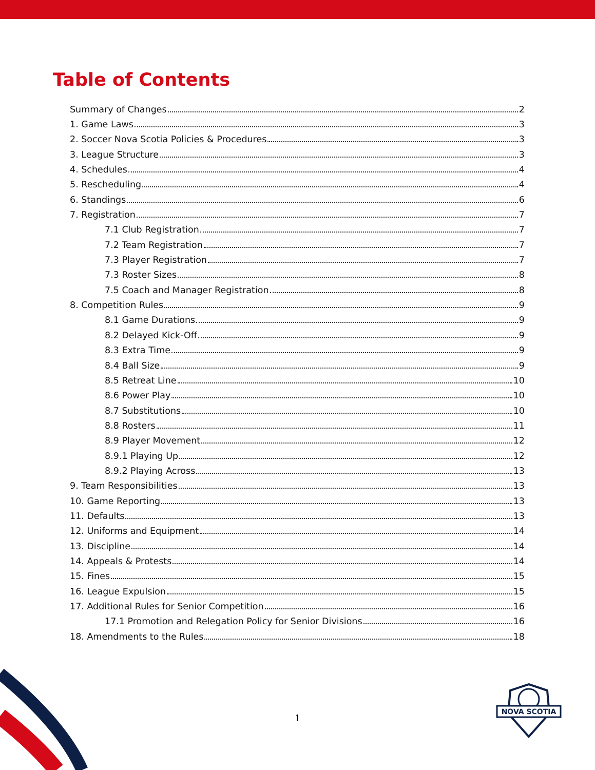Table of Contents
Summary of Changes 2
1. Game Laws 3
2. Soccer Nova Scotia Policies & Procedures 3
3. League Structure 3
4. Schedules 4
5. Rescheduling 4
6. Standings 6
7. Registration 7
7.1 Club Registration 7
7.2 Team Registration 7
7.3 Player Registration 7
7.3 Roster Sizes 8
7.5 Coach and Manager Registration 8
8. Competition Rules 9
8.1 Game Durations 9
8.2 Delayed Kick-Off 9
8.3 Extra Time 9
8.4 Ball Size 9
8.5 Retreat Line 10
8.6 Power Play 10
8.7 Substitutions 10
8.8 Rosters 11
8.9 Player Movement 12
8.9.1 Playing Up 12
8.9.2 Playing Across 13
9. Team Responsibilities 13
10. Game Reporting 13
11. Defaults 13
12. Uniforms and Equipment 14
13. Discipline 14
14. Appeals & Protests 14
15. Fines 15
16. League Expulsion 15
17. Additional Rules for Senior Competition 16
17.1 Promotion and Relegation Policy for Senior Divisions 16
18. Amendments to the Rules 18
1
NOVA SCOTIA